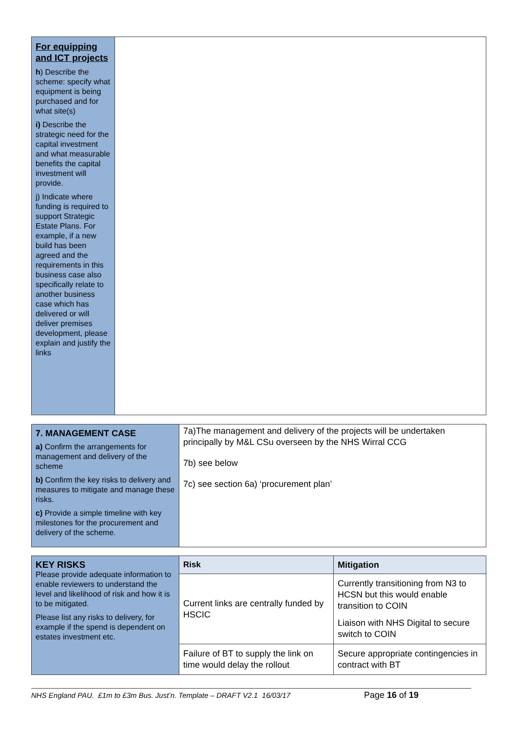| For equipping and ICT projects h ) Describe the scheme: specify what equipment is being purchased and for what site(s) i) Describe the strategic need for the capital investment and what measurable benefits the capital investment will provide. j) Indicate where funding is required to support Strategic Estate Plans. For example, if a new build has been agreed and the requirements in this business case also specifically relate to another business case which has delivered or will deliver premises development, please explain and justify the links | |
| 7. MANAGEMENT CASE a) Confirm the arrangements for management and delivery of the scheme b) Confirm the key risks to delivery and measures to mitigate and manage these risks. c) Provide a simple timeline with key milestones for the procurement and delivery of the scheme. | 7a)The management and delivery of the projects will be undertaken principally by M&L CSu overseen by the NHS Wirral CCG 7b) see below 7c) see section 6a) ‘procurement plan’ |
| KEY RISKS Please provide adequate information to enable reviewers to understand the level and likelihood of risk and how it is to be mitigated. Please list any risks to delivery, for example if the spend is dependent on estates investment etc. | Risk | Mitigation |
| | Current links are centrally funded by HSCIC | Currently transitioning from N3 to HCSN but this would enable transition to COIN Liaison with NHS Digital to secure switch to COIN |
| | Failure of BT to supply the link on time would delay the rollout | Secure appropriate contingencies in contract with BT |
NHS England PAU. £1m to £3m Bus. Just’n. Template – DRAFT V2.1 16/03/17 Page 16 of 19